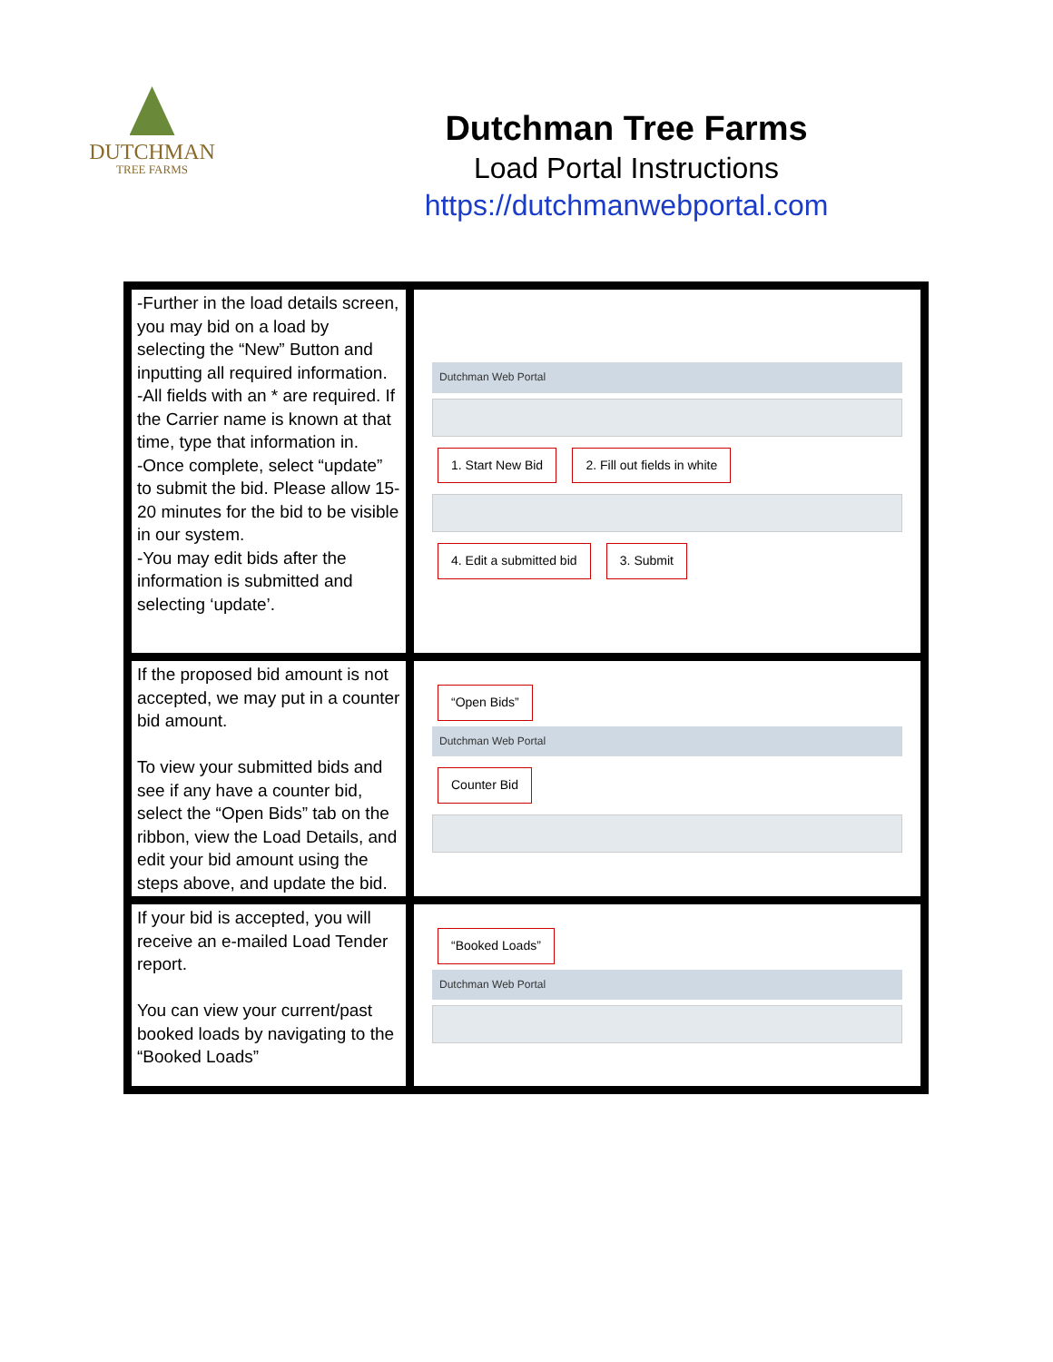DUTCHMAN
TREE FARMS
Dutchman Tree Farms
Load Portal Instructions
https://dutchmanwebportal.com
| -Further in the load details screen, you may bid on a load by selecting the “New” Button and inputting all required information. -All fields with an * are required. If the Carrier name is known at that time, type that information in. -Once complete, select “update” to submit the bid. Please allow 15-20 minutes for the bid to be visible in our system. -You may edit bids after the information is submitted and selecting ‘update’. | Dutchman Web Portal 1. Start New Bid 2. Fill out fields in white 4. Edit a submitted bid 3. Submit |
| If the proposed bid amount is not accepted, we may put in a counter bid amount. To view your submitted bids and see if any have a counter bid, select the “Open Bids” tab on the ribbon, view the Load Details, and edit your bid amount using the steps above, and update the bid. | “Open Bids” Dutchman Web Portal Counter Bid |
| If your bid is accepted, you will receive an e-mailed Load Tender report. You can view your current/past booked loads by navigating to the “Booked Loads” | “Booked Loads” Dutchman Web Portal |